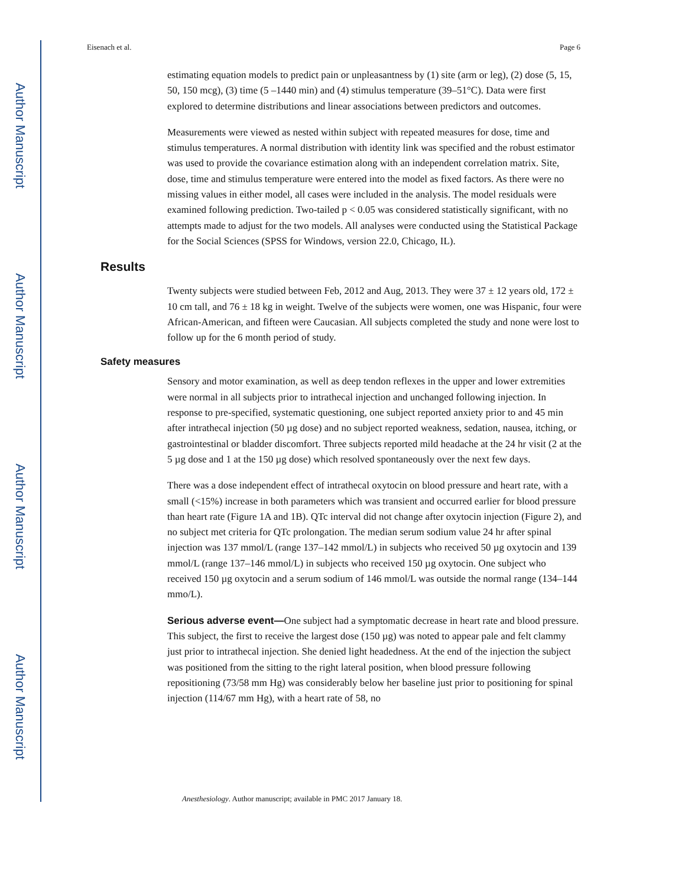Author Manuscript
Author Manuscript
Author Manuscript
Author Manuscript
Eisenach et al. Page 6
estimating equation models to predict pain or unpleasantness by (1) site (arm or leg), (2) dose (5, 15, 50, 150 mcg), (3) time (5 –1440 min) and (4) stimulus temperature (39–51°C). Data were first explored to determine distributions and linear associations between predictors and outcomes.
Measurements were viewed as nested within subject with repeated measures for dose, time and stimulus temperatures. A normal distribution with identity link was specified and the robust estimator was used to provide the covariance estimation along with an independent correlation matrix. Site, dose, time and stimulus temperature were entered into the model as fixed factors. As there were no missing values in either model, all cases were included in the analysis. The model residuals were examined following prediction. Two-tailed p < 0.05 was considered statistically significant, with no attempts made to adjust for the two models. All analyses were conducted using the Statistical Package for the Social Sciences (SPSS for Windows, version 22.0, Chicago, IL).
Results
Twenty subjects were studied between Feb, 2012 and Aug, 2013. They were 37 ± 12 years old, 172 ± 10 cm tall, and 76 ± 18 kg in weight. Twelve of the subjects were women, one was Hispanic, four were African-American, and fifteen were Caucasian. All subjects completed the study and none were lost to follow up for the 6 month period of study.
Safety measures
Sensory and motor examination, as well as deep tendon reflexes in the upper and lower extremities were normal in all subjects prior to intrathecal injection and unchanged following injection. In response to pre-specified, systematic questioning, one subject reported anxiety prior to and 45 min after intrathecal injection (50 µg dose) and no subject reported weakness, sedation, nausea, itching, or gastrointestinal or bladder discomfort. Three subjects reported mild headache at the 24 hr visit (2 at the 5 µg dose and 1 at the 150 µg dose) which resolved spontaneously over the next few days.
There was a dose independent effect of intrathecal oxytocin on blood pressure and heart rate, with a small (<15%) increase in both parameters which was transient and occurred earlier for blood pressure than heart rate (Figure 1A and 1B). QTc interval did not change after oxytocin injection (Figure 2), and no subject met criteria for QTc prolongation. The median serum sodium value 24 hr after spinal injection was 137 mmol/L (range 137–142 mmol/L) in subjects who received 50 µg oxytocin and 139 mmol/L (range 137–146 mmol/L) in subjects who received 150 µg oxytocin. One subject who received 150 µg oxytocin and a serum sodium of 146 mmol/L was outside the normal range (134–144 mmo/L).
Serious adverse event—One subject had a symptomatic decrease in heart rate and blood pressure. This subject, the first to receive the largest dose (150 µg) was noted to appear pale and felt clammy just prior to intrathecal injection. She denied light headedness. At the end of the injection the subject was positioned from the sitting to the right lateral position, when blood pressure following repositioning (73/58 mm Hg) was considerably below her baseline just prior to positioning for spinal injection (114/67 mm Hg), with a heart rate of 58, no
Anesthesiology. Author manuscript; available in PMC 2017 January 18.